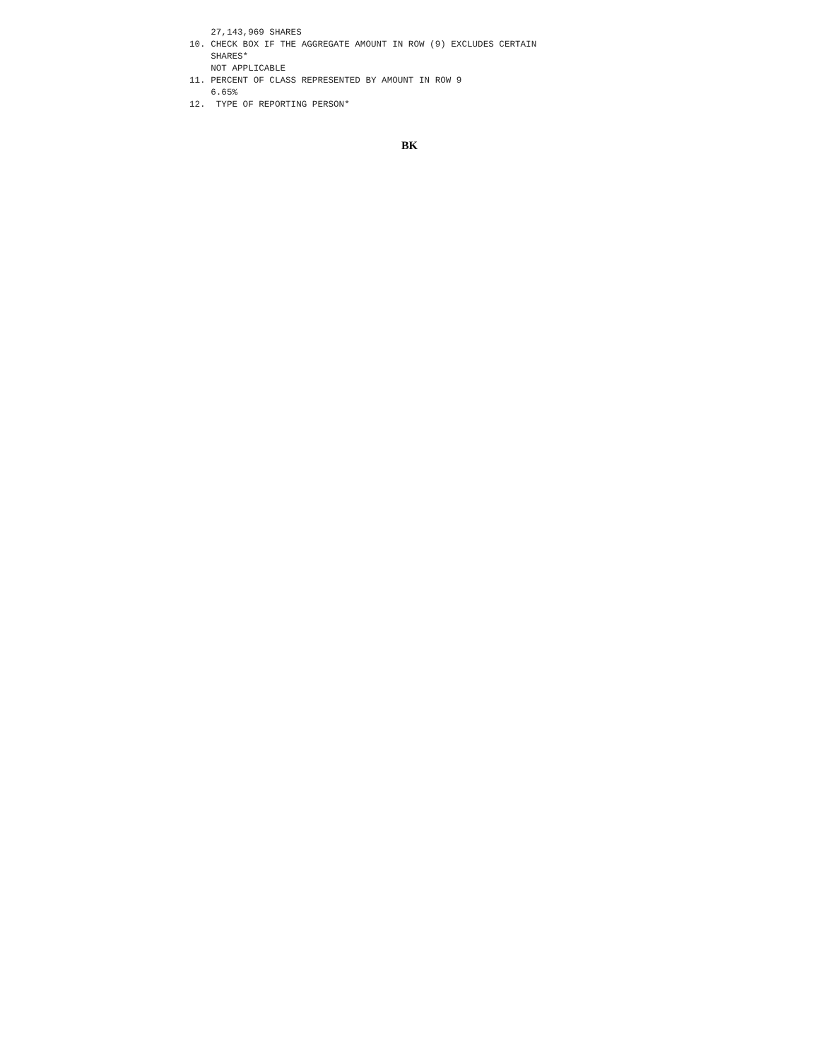27,143,969 SHARES
10. CHECK BOX IF THE AGGREGATE AMOUNT IN ROW (9) EXCLUDES CERTAIN
    SHARES*
    NOT APPLICABLE
11. PERCENT OF CLASS REPRESENTED BY AMOUNT IN ROW 9
    6.65%
12.  TYPE OF REPORTING PERSON*
BK